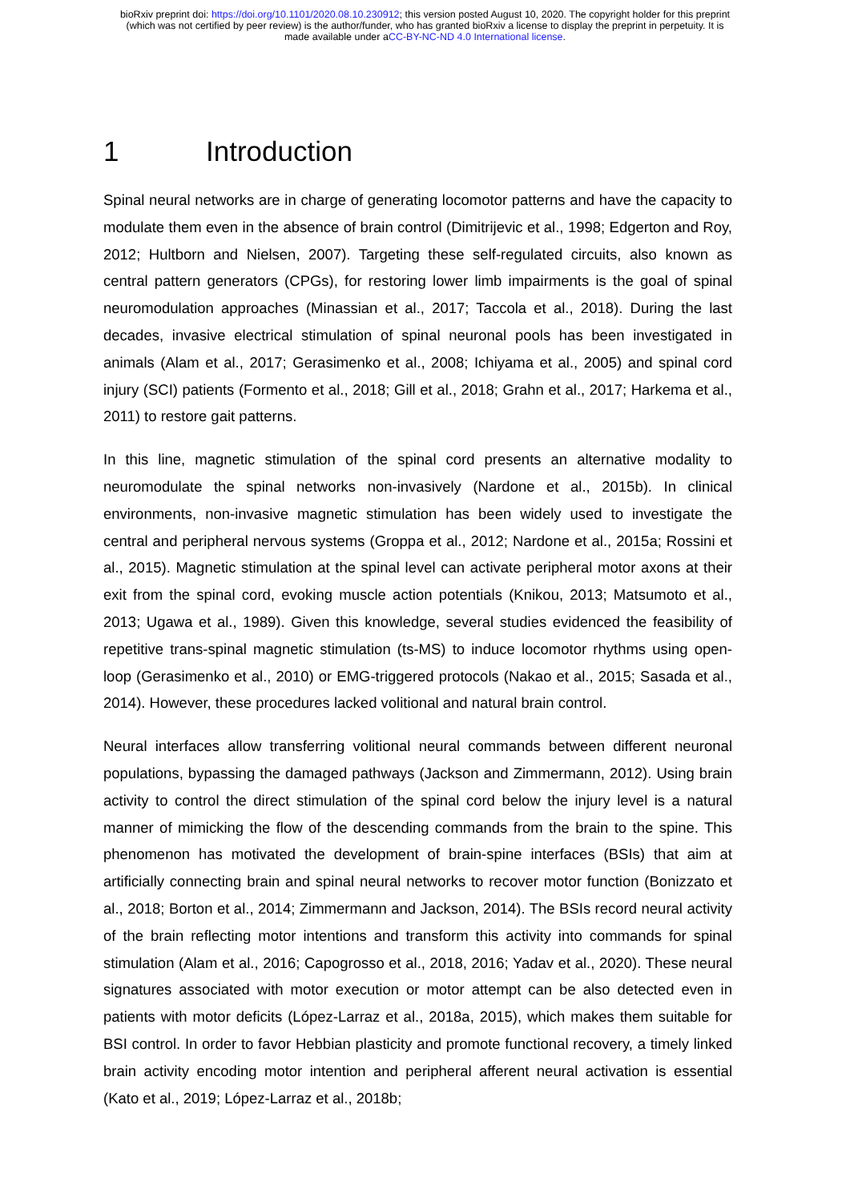bioRxiv preprint doi: https://doi.org/10.1101/2020.08.10.230912; this version posted August 10, 2020. The copyright holder for this preprint
(which was not certified by peer review) is the author/funder, who has granted bioRxiv a license to display the preprint in perpetuity. It is
made available under aCC-BY-NC-ND 4.0 International license.
1 Introduction
Spinal neural networks are in charge of generating locomotor patterns and have the capacity to modulate them even in the absence of brain control (Dimitrijevic et al., 1998; Edgerton and Roy, 2012; Hultborn and Nielsen, 2007). Targeting these self-regulated circuits, also known as central pattern generators (CPGs), for restoring lower limb impairments is the goal of spinal neuromodulation approaches (Minassian et al., 2017; Taccola et al., 2018). During the last decades, invasive electrical stimulation of spinal neuronal pools has been investigated in animals (Alam et al., 2017; Gerasimenko et al., 2008; Ichiyama et al., 2005) and spinal cord injury (SCI) patients (Formento et al., 2018; Gill et al., 2018; Grahn et al., 2017; Harkema et al., 2011) to restore gait patterns.
In this line, magnetic stimulation of the spinal cord presents an alternative modality to neuromodulate the spinal networks non-invasively (Nardone et al., 2015b). In clinical environments, non-invasive magnetic stimulation has been widely used to investigate the central and peripheral nervous systems (Groppa et al., 2012; Nardone et al., 2015a; Rossini et al., 2015). Magnetic stimulation at the spinal level can activate peripheral motor axons at their exit from the spinal cord, evoking muscle action potentials (Knikou, 2013; Matsumoto et al., 2013; Ugawa et al., 1989). Given this knowledge, several studies evidenced the feasibility of repetitive trans-spinal magnetic stimulation (ts-MS) to induce locomotor rhythms using open-loop (Gerasimenko et al., 2010) or EMG-triggered protocols (Nakao et al., 2015; Sasada et al., 2014). However, these procedures lacked volitional and natural brain control.
Neural interfaces allow transferring volitional neural commands between different neuronal populations, bypassing the damaged pathways (Jackson and Zimmermann, 2012). Using brain activity to control the direct stimulation of the spinal cord below the injury level is a natural manner of mimicking the flow of the descending commands from the brain to the spine. This phenomenon has motivated the development of brain-spine interfaces (BSIs) that aim at artificially connecting brain and spinal neural networks to recover motor function (Bonizzato et al., 2018; Borton et al., 2014; Zimmermann and Jackson, 2014). The BSIs record neural activity of the brain reflecting motor intentions and transform this activity into commands for spinal stimulation (Alam et al., 2016; Capogrosso et al., 2018, 2016; Yadav et al., 2020). These neural signatures associated with motor execution or motor attempt can be also detected even in patients with motor deficits (López-Larraz et al., 2018a, 2015), which makes them suitable for BSI control. In order to favor Hebbian plasticity and promote functional recovery, a timely linked brain activity encoding motor intention and peripheral afferent neural activation is essential (Kato et al., 2019; López-Larraz et al., 2018b;